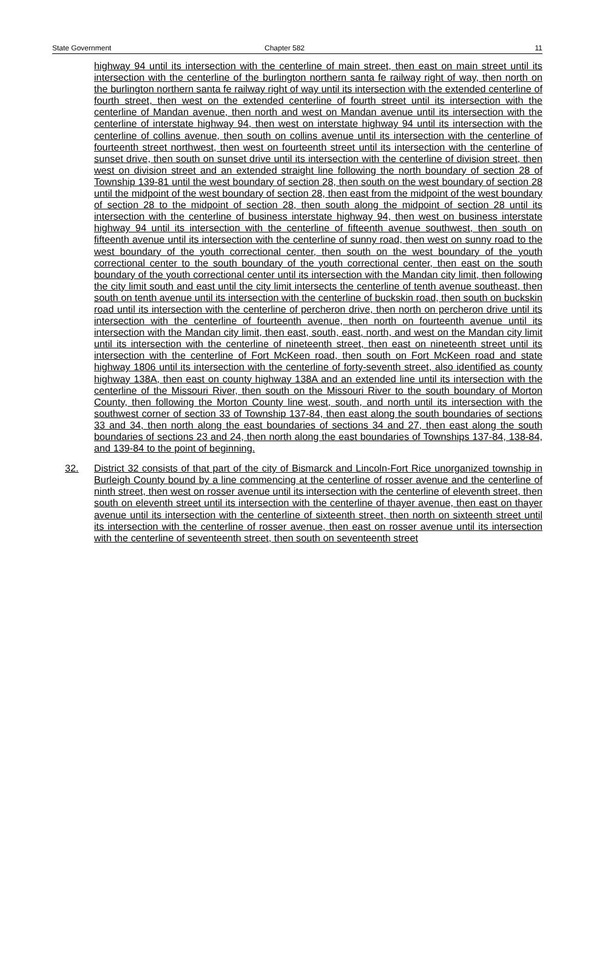State Government Chapter 582 11
highway 94 until its intersection with the centerline of main street, then east on main street until its intersection with the centerline of the burlington northern santa fe railway right of way, then north on the burlington northern santa fe railway right of way until its intersection with the extended centerline of fourth street, then west on the extended centerline of fourth street until its intersection with the centerline of Mandan avenue, then north and west on Mandan avenue until its intersection with the centerline of interstate highway 94, then west on interstate highway 94 until its intersection with the centerline of collins avenue, then south on collins avenue until its intersection with the centerline of fourteenth street northwest, then west on fourteenth street until its intersection with the centerline of sunset drive, then south on sunset drive until its intersection with the centerline of division street, then west on division street and an extended straight line following the north boundary of section 28 of Township 139-81 until the west boundary of section 28, then south on the west boundary of section 28 until the midpoint of the west boundary of section 28, then east from the midpoint of the west boundary of section 28 to the midpoint of section 28, then south along the midpoint of section 28 until its intersection with the centerline of business interstate highway 94, then west on business interstate highway 94 until its intersection with the centerline of fifteenth avenue southwest, then south on fifteenth avenue until its intersection with the centerline of sunny road, then west on sunny road to the west boundary of the youth correctional center, then south on the west boundary of the youth correctional center to the south boundary of the youth correctional center, then east on the south boundary of the youth correctional center until its intersection with the Mandan city limit, then following the city limit south and east until the city limit intersects the centerline of tenth avenue southeast, then south on tenth avenue until its intersection with the centerline of buckskin road, then south on buckskin road until its intersection with the centerline of percheron drive, then north on percheron drive until its intersection with the centerline of fourteenth avenue, then north on fourteenth avenue until its intersection with the Mandan city limit, then east, south, east, north, and west on the Mandan city limit until its intersection with the centerline of nineteenth street, then east on nineteenth street until its intersection with the centerline of Fort McKeen road, then south on Fort McKeen road and state highway 1806 until its intersection with the centerline of forty-seventh street, also identified as county highway 138A, then east on county highway 138A and an extended line until its intersection with the centerline of the Missouri River, then south on the Missouri River to the south boundary of Morton County, then following the Morton County line west, south, and north until its intersection with the southwest corner of section 33 of Township 137-84, then east along the south boundaries of sections 33 and 34, then north along the east boundaries of sections 34 and 27, then east along the south boundaries of sections 23 and 24, then north along the east boundaries of Townships 137-84, 138-84, and 139-84 to the point of beginning.
32. District 32 consists of that part of the city of Bismarck and Lincoln-Fort Rice unorganized township in Burleigh County bound by a line commencing at the centerline of rosser avenue and the centerline of ninth street, then west on rosser avenue until its intersection with the centerline of eleventh street, then south on eleventh street until its intersection with the centerline of thayer avenue, then east on thayer avenue until its intersection with the centerline of sixteenth street, then north on sixteenth street until its intersection with the centerline of rosser avenue, then east on rosser avenue until its intersection with the centerline of seventeenth street, then south on seventeenth street